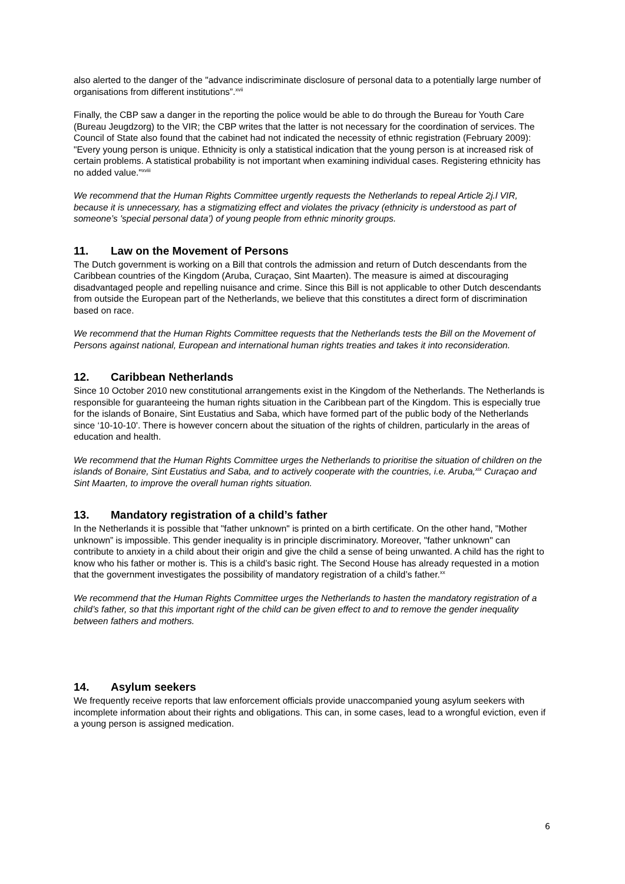also alerted to the danger of the "advance indiscriminate disclosure of personal data to a potentially large number of organisations from different institutions”.<sup>xvii</sup>
Finally, the CBP saw a danger in the reporting the police would be able to do through the Bureau for Youth Care (Bureau Jeugdzorg) to the VIR; the CBP writes that the latter is not necessary for the coordination of services. The Council of State also found that the cabinet had not indicated the necessity of ethnic registration (February 2009): "Every young person is unique. Ethnicity is only a statistical indication that the young person is at increased risk of certain problems. A statistical probability is not important when examining individual cases. Registering ethnicity has no added value."<sup>xviii</sup>
We recommend that the Human Rights Committee urgently requests the Netherlands to repeal Article 2j.l VIR, because it is unnecessary, has a stigmatizing effect and violates the privacy (ethnicity is understood as part of someone’s 'special personal data’) of young people from ethnic minority groups.
11. Law on the Movement of Persons
The Dutch government is working on a Bill that controls the admission and return of Dutch descendants from the Caribbean countries of the Kingdom (Aruba, Curaçao, Sint Maarten). The measure is aimed at discouraging disadvantaged people and repelling nuisance and crime. Since this Bill is not applicable to other Dutch descendants from outside the European part of the Netherlands, we believe that this constitutes a direct form of discrimination based on race.
We recommend that the Human Rights Committee requests that the Netherlands tests the Bill on the Movement of Persons against national, European and international human rights treaties and takes it into reconsideration.
12. Caribbean Netherlands
Since 10 October 2010 new constitutional arrangements exist in the Kingdom of the Netherlands. The Netherlands is responsible for guaranteeing the human rights situation in the Caribbean part of the Kingdom. This is especially true for the islands of Bonaire, Sint Eustatius and Saba, which have formed part of the public body of the Netherlands since ‘10-10-10'. There is however concern about the situation of the rights of children, particularly in the areas of education and health.
We recommend that the Human Rights Committee urges the Netherlands to prioritise the situation of children on the islands of Bonaire, Sint Eustatius and Saba, and to actively cooperate with the countries, i.e. Aruba,<sup>xix</sup> Curaçao and Sint Maarten, to improve the overall human rights situation.
13. Mandatory registration of a child’s father
In the Netherlands it is possible that "father unknown" is printed on a birth certificate. On the other hand, "Mother unknown” is impossible. This gender inequality is in principle discriminatory. Moreover, "father unknown" can contribute to anxiety in a child about their origin and give the child a sense of being unwanted. A child has the right to know who his father or mother is. This is a child’s basic right. The Second House has already requested in a motion that the government investigates the possibility of mandatory registration of a child’s father.<sup>xx</sup>
We recommend that the Human Rights Committee urges the Netherlands to hasten the mandatory registration of a child’s father, so that this important right of the child can be given effect to and to remove the gender inequality between fathers and mothers.
14. Asylum seekers
We frequently receive reports that law enforcement officials provide unaccompanied young asylum seekers with incomplete information about their rights and obligations. This can, in some cases, lead to a wrongful eviction, even if a young person is assigned medication.
6